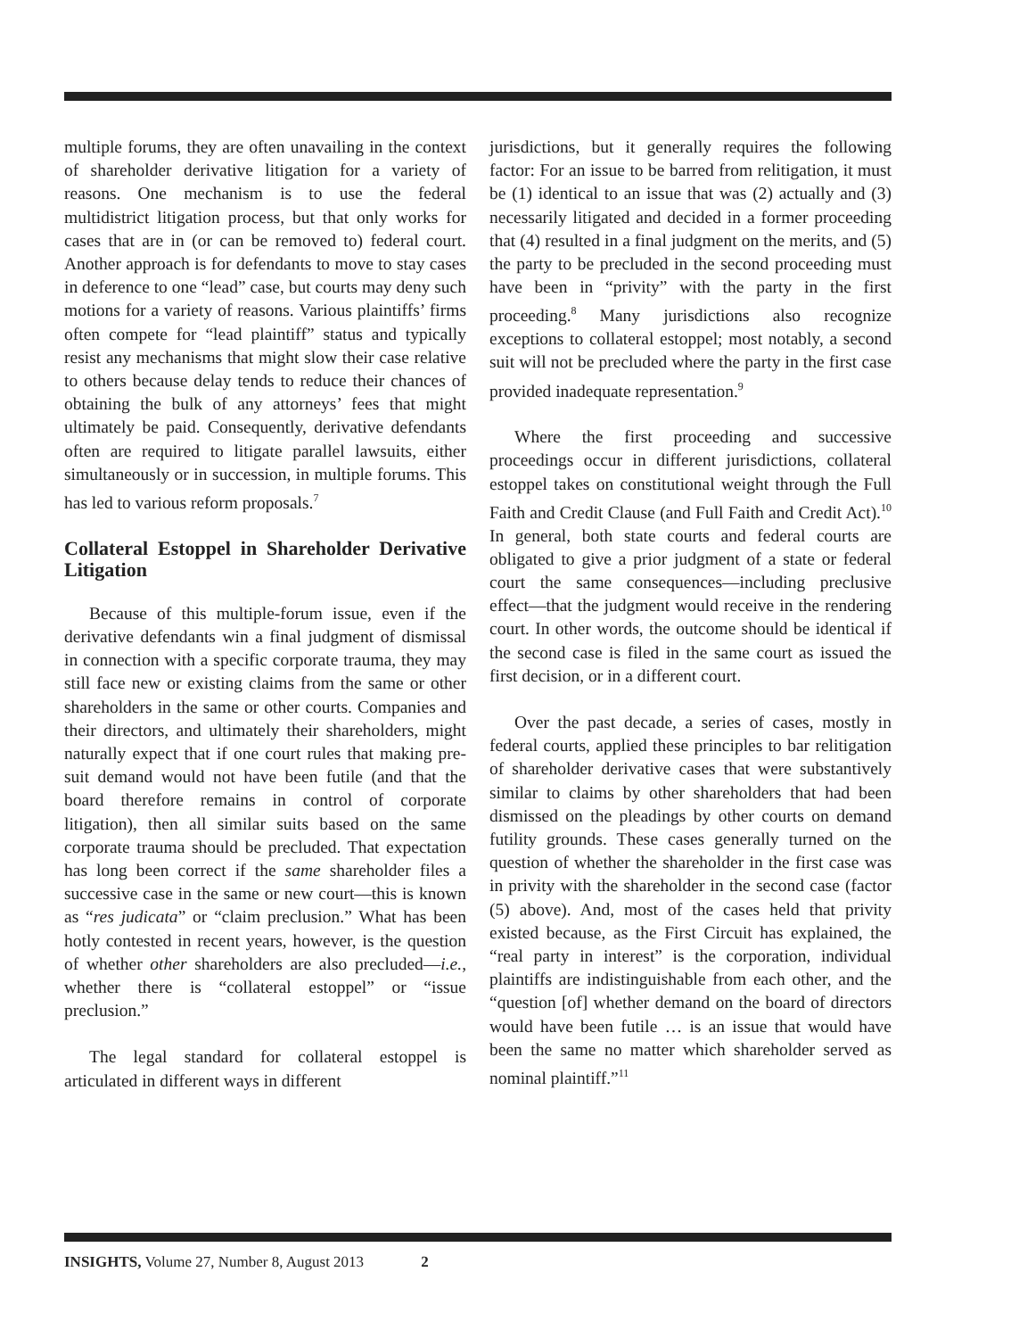multiple forums, they are often unavailing in the context of shareholder derivative litigation for a variety of reasons. One mechanism is to use the federal multidistrict litigation process, but that only works for cases that are in (or can be removed to) federal court. Another approach is for defendants to move to stay cases in deference to one “lead” case, but courts may deny such motions for a variety of reasons. Various plaintiffs’ firms often compete for “lead plaintiff” status and typically resist any mechanisms that might slow their case relative to others because delay tends to reduce their chances of obtaining the bulk of any attorneys’ fees that might ultimately be paid. Consequently, derivative defendants often are required to litigate parallel lawsuits, either simultaneously or in succession, in multiple forums. This has led to various reform proposals.<sup>7</sup>
Collateral Estoppel in Shareholder Derivative Litigation
Because of this multiple-forum issue, even if the derivative defendants win a final judgment of dismissal in connection with a specific corporate trauma, they may still face new or existing claims from the same or other shareholders in the same or other courts. Companies and their directors, and ultimately their shareholders, might naturally expect that if one court rules that making pre-suit demand would not have been futile (and that the board therefore remains in control of corporate litigation), then all similar suits based on the same corporate trauma should be precluded. That expectation has long been correct if the same shareholder files a successive case in the same or new court—this is known as “res judicata” or “claim preclusion.” What has been hotly contested in recent years, however, is the question of whether other shareholders are also precluded—i.e., whether there is “collateral estoppel” or “issue preclusion.”
The legal standard for collateral estoppel is articulated in different ways in different
jurisdictions, but it generally requires the following factor: For an issue to be barred from relitigation, it must be (1) identical to an issue that was (2) actually and (3) necessarily litigated and decided in a former proceeding that (4) resulted in a final judgment on the merits, and (5) the party to be precluded in the second proceeding must have been in “privity” with the party in the first proceeding.<sup>8</sup> Many jurisdictions also recognize exceptions to collateral estoppel; most notably, a second suit will not be precluded where the party in the first case provided inadequate representation.<sup>9</sup>
Where the first proceeding and successive proceedings occur in different jurisdictions, collateral estoppel takes on constitutional weight through the Full Faith and Credit Clause (and Full Faith and Credit Act).<sup>10</sup> In general, both state courts and federal courts are obligated to give a prior judgment of a state or federal court the same consequences—including preclusive effect—that the judgment would receive in the rendering court. In other words, the outcome should be identical if the second case is filed in the same court as issued the first decision, or in a different court.
Over the past decade, a series of cases, mostly in federal courts, applied these principles to bar relitigation of shareholder derivative cases that were substantively similar to claims by other shareholders that had been dismissed on the pleadings by other courts on demand futility grounds. These cases generally turned on the question of whether the shareholder in the first case was in privity with the shareholder in the second case (factor (5) above). And, most of the cases held that privity existed because, as the First Circuit has explained, the “real party in interest” is the corporation, individual plaintiffs are indistinguishable from each other, and the “question [of] whether demand on the board of directors would have been futile … is an issue that would have been the same no matter which shareholder served as nominal plaintiff.”<sup>11</sup>
INSIGHTS, Volume 27, Number 8, August 2013 2